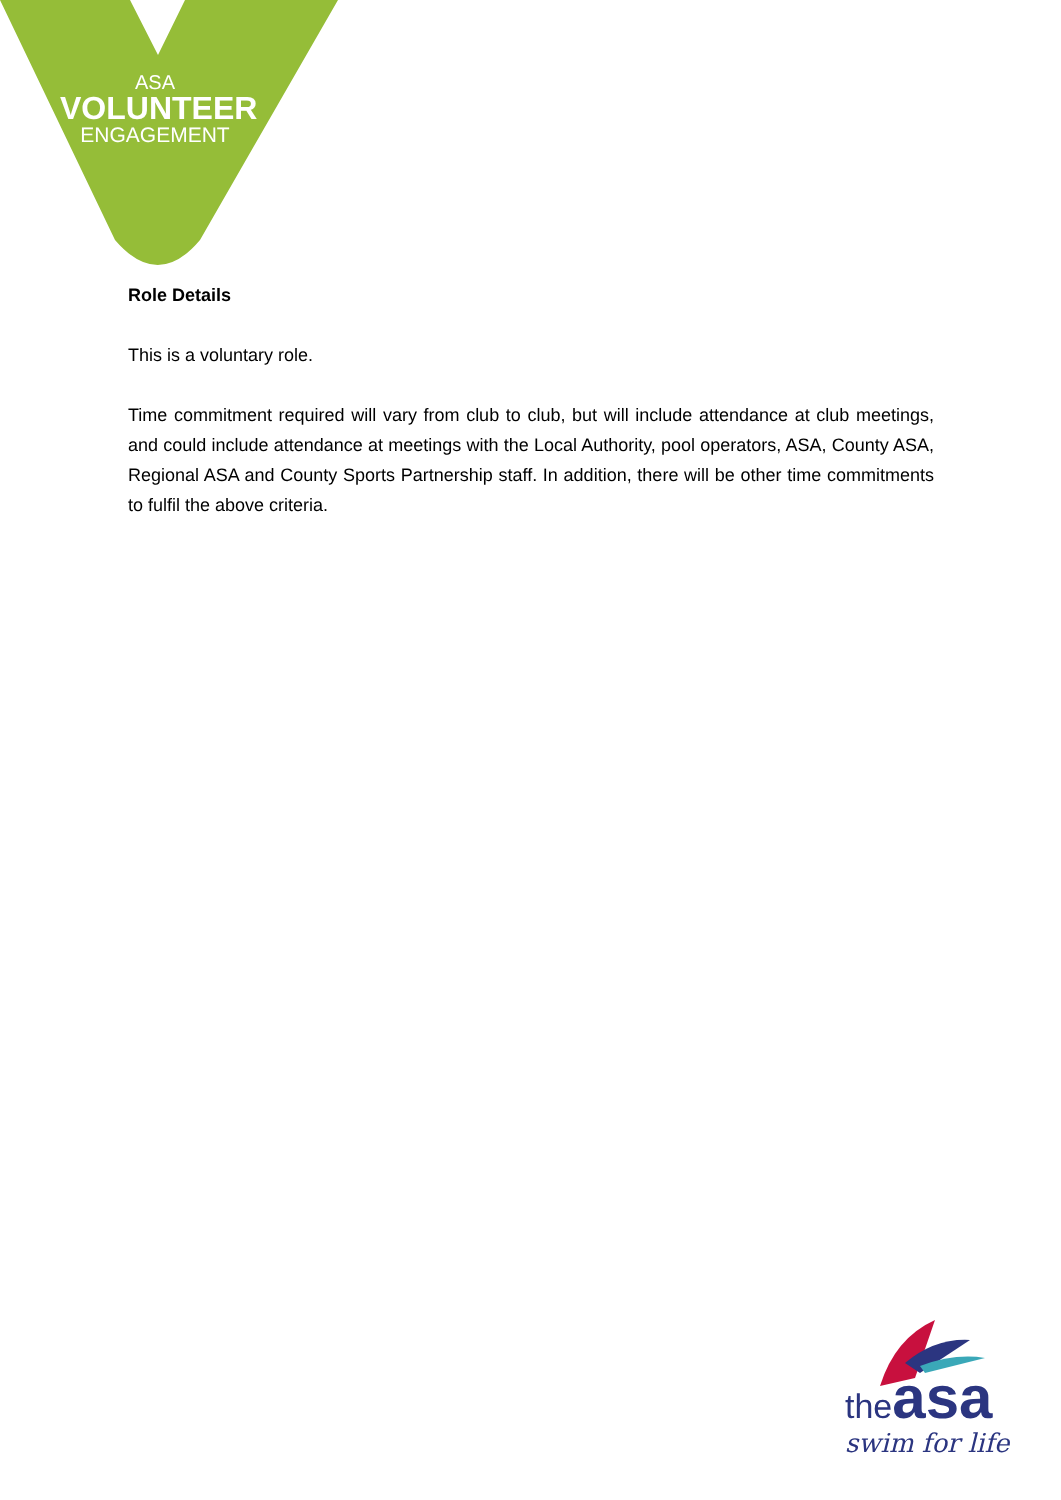ASA
VOLUNTEER
ENGAGEMENT
Role Details
This is a voluntary role.
Time commitment required will vary from club to club, but will include attendance at club meetings, and could include attendance at meetings with the Local Authority, pool operators, ASA, County ASA, Regional ASA and County Sports Partnership staff. In addition, there will be other time commitments to fulfil the above criteria.
theasa
swim for life